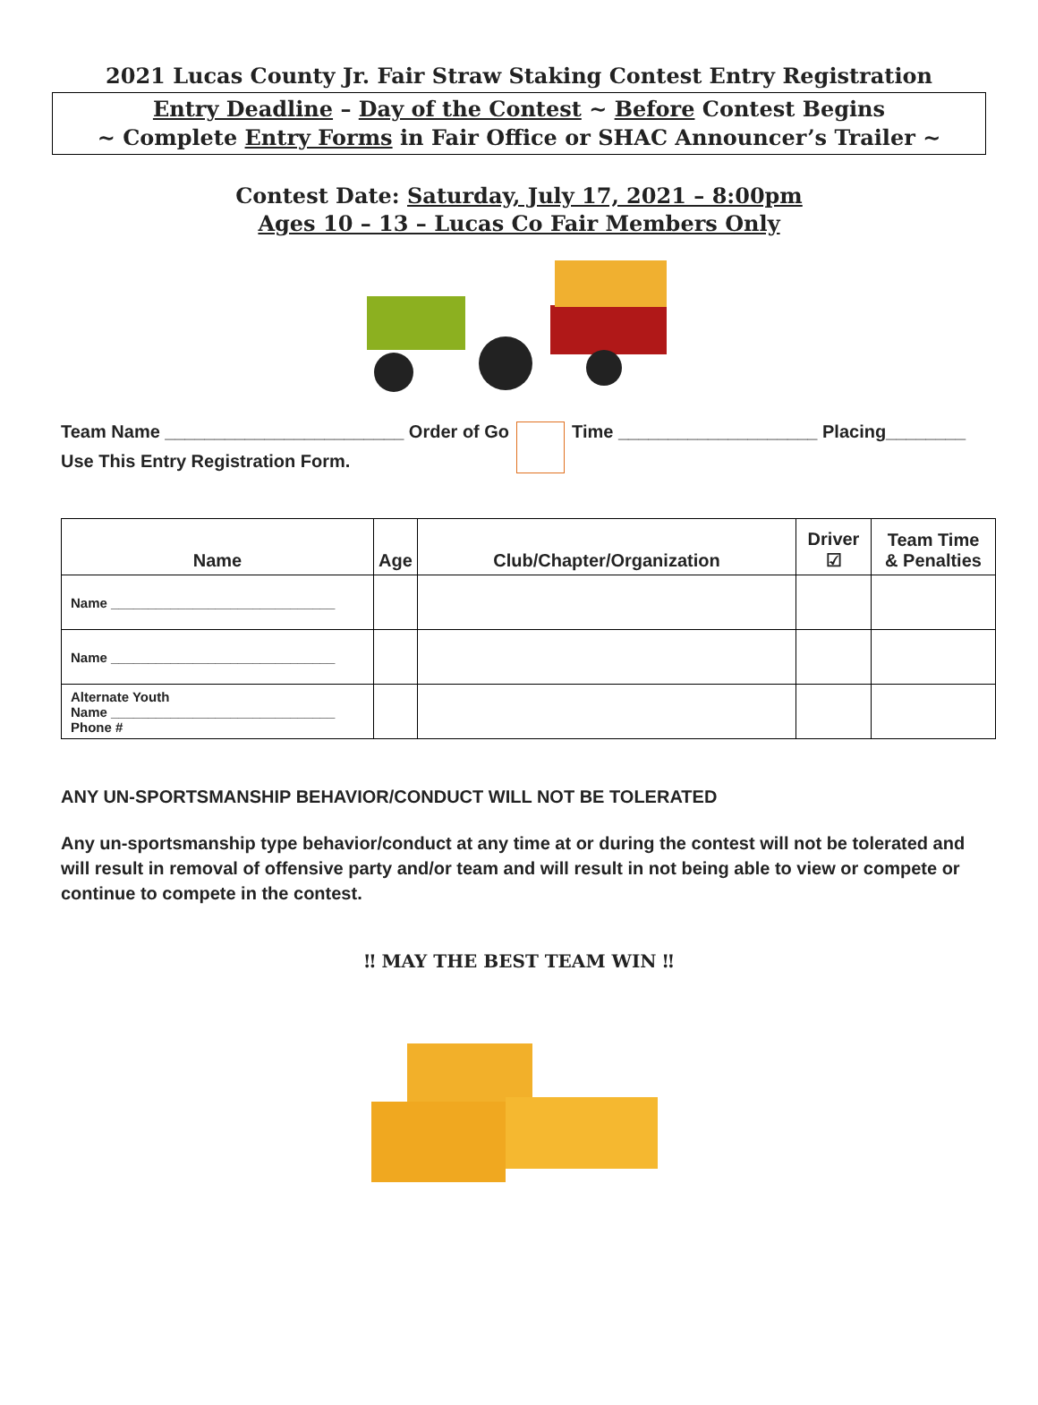2021 Lucas County Jr. Fair Straw Staking Contest Entry Registration
Entry Deadline – Day of the Contest ~ Before Contest Begins
~ Complete Entry Forms in Fair Office or SHAC Announcer’s Trailer ~
Contest Date: Saturday, July 17, 2021 – 8:00pm
Ages 10 – 13 – Lucas Co Fair Members Only
Team Name ________________________ Order of Go
Time ____________________ Placing________
Use This Entry Registration Form.
| Name | Age | Club/Chapter/Organization | Driver ☑ | Team Time & Penalties |
| --- | --- | --- | --- | --- |
| Name ______________________________ | | | | |
| Name ______________________________ | | | | |
| Alternate Youth Name ______________________________ Phone # | | | | |
ANY UN-SPORTSMANSHIP BEHAVIOR/CONDUCT WILL NOT BE TOLERATED
Any un-sportsmanship type behavior/conduct at any time at or during the contest will not be tolerated and will result in removal of offensive party and/or team and will result in not being able to view or compete or continue to compete in the contest.
‼ MAY THE BEST TEAM WIN ‼